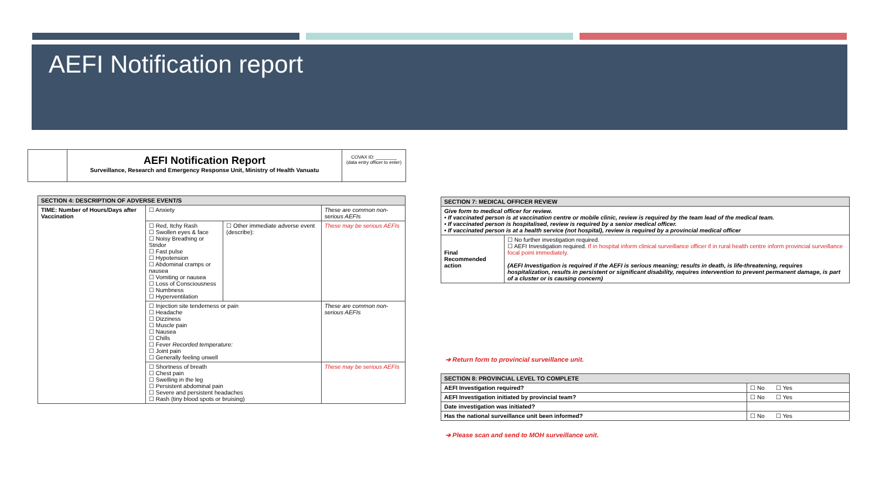AEFI Notification report
AEFI Notification Report
Surveillance, Research and Emergency Response Unit, Ministry of Health Vanuatu
COVAX ID: ________
(data entry officer to enter)
| SECTION 4: DESCRIPTION OF ADVERSE EVENT/S | | | |
| --- | --- | --- | --- |
| TIME: Number of Hours/Days after Vaccination | ☐ Anxiety | | These are common non-serious AEFIs |
| | ☐ Red, Itchy Rash ☐ Swollen eyes & face ☐ Noisy Breathing or Stridor ☐ Fast pulse ☐ Hypotension ☐ Abdominal cramps or nausea ☐ Vomiting or nausea ☐ Loss of Consciousness ☐ Numbness ☐ Hyperventilation | ☐ Other immediate adverse event (describe): | These may be serious AEFIs |
| | ☐ Injection site tenderness or pain ☐ Headache ☐ Dizziness ☐ Muscle pain ☐ Nausea ☐ Chills ☐ Fever Recorded temperature: ☐ Joint pain ☐ Generally feeling unwell | | These are common non-serious AEFIs |
| | ☐ Shortness of breath ☐ Chest pain ☐ Swelling in the leg ☐ Persistent abdominal pain ☐ Severe and persistent headaches ☐ Rash (tiny blood spots or bruising) | | These may be serious AEFIs |
| SECTION 7: MEDICAL OFFICER REVIEW | |
| --- | --- |
| Give form to medical officer for review. • If vaccinated person is at vaccination centre or mobile clinic, review is required by the team lead of the medical team. • If vaccinated person is hospitalised, review is required by a senior medical officer. • If vaccinated person is at a health service (not hospital), review is required by a provincial medical officer | |
| Final Recommended action | ☐ No further investigation required. ☐ AEFI Investigation required. If in hospital inform clinical surveillance officer if in rural health centre inform provincial surveillance focal point immediately. (AEFI Investigation is required if the AEFI is serious meaning; results in death, is life-threatening, requires hospitalization, results in persistent or significant disability, requires intervention to prevent permanent damage, is part of a cluster or is causing concern) |
➔ Return form to provincial surveillance unit.
| SECTION 8: PROVINCIAL LEVEL TO COMPLETE | |
| --- | --- |
| AEFI Investigation required? | ☐ No ☐ Yes |
| AEFI Investigation initiated by provincial team? | ☐ No ☐ Yes |
| Date investigation was initiated? | |
| Has the national surveillance unit been informed? | ☐ No ☐ Yes |
➔ Please scan and send to MOH surveillance unit.